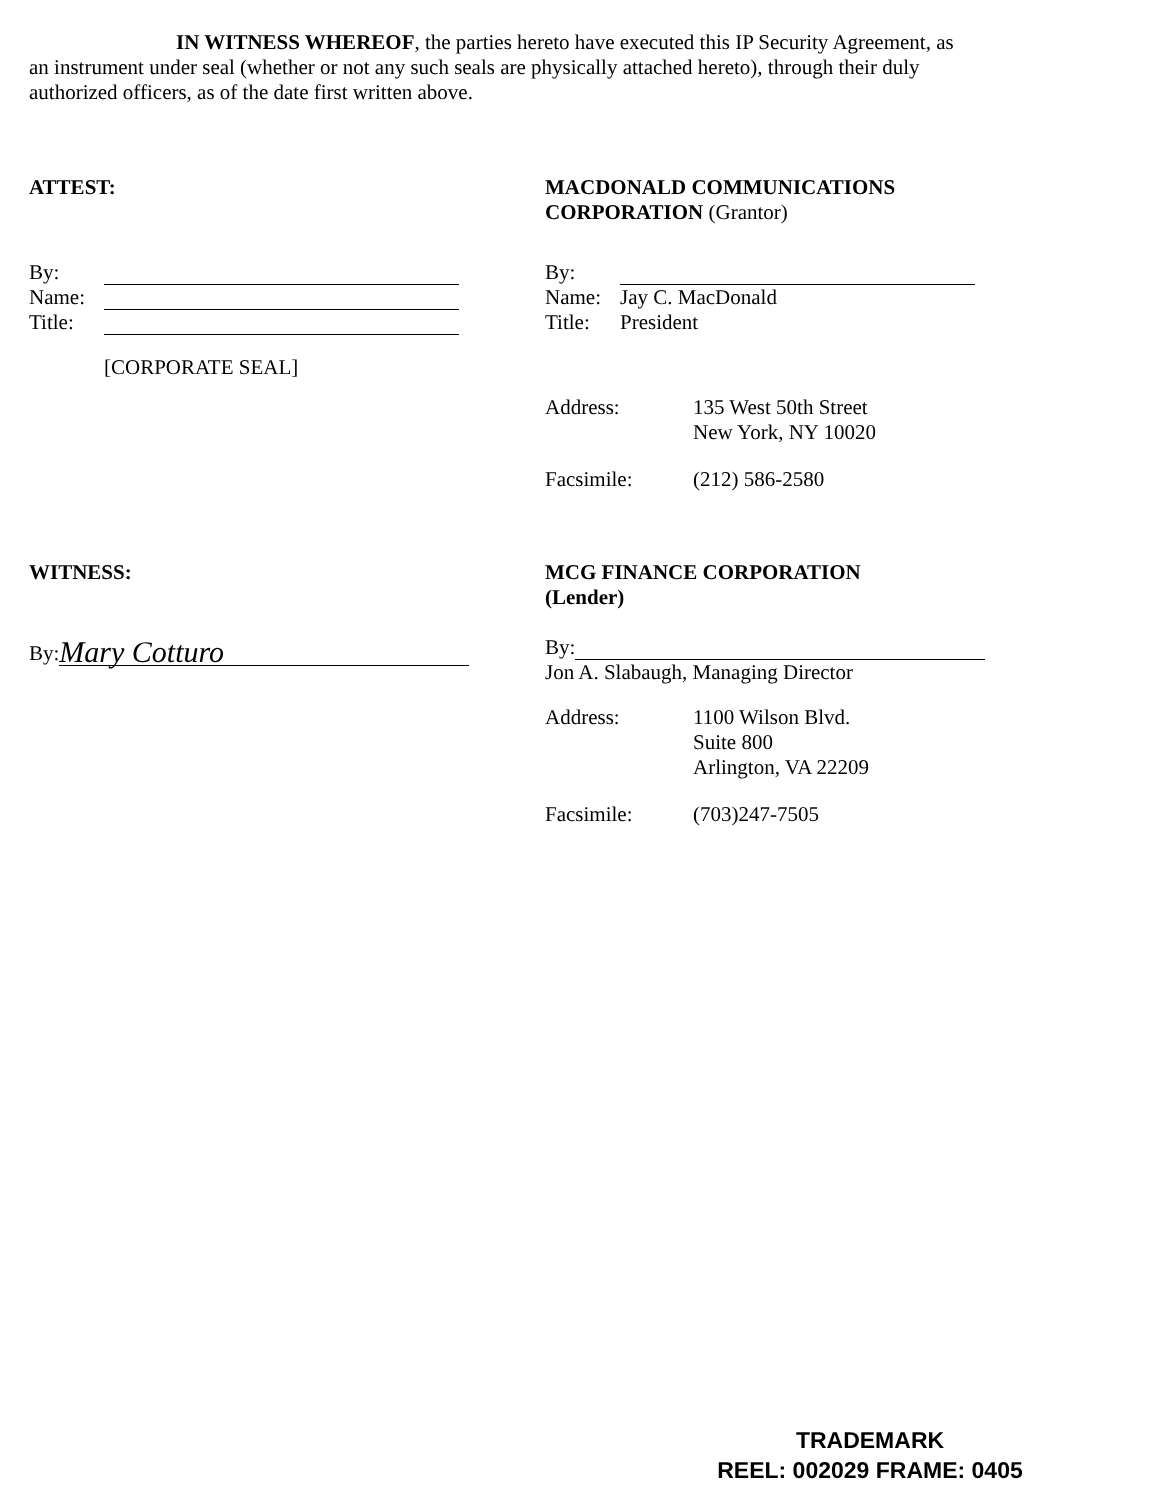IN WITNESS WHEREOF, the parties hereto have executed this IP Security Agreement, as an instrument under seal (whether or not any such seals are physically attached hereto), through their duly authorized officers, as of the date first written above.
ATTEST:
By:
Name:
Title:
[CORPORATE SEAL]
MACDONALD COMMUNICATIONS
CORPORATION (Grantor)
By:
Name: Jay C. MacDonald
Title: President
Address: 135 West 50th Street
New York, NY 10020
Facsimile: (212) 586-2580
WITNESS:
By: Mary Cotturo
MCG FINANCE CORPORATION
(Lender)
By:
Jon A. Slabaugh, Managing Director
Address: 1100 Wilson Blvd.
Suite 800
Arlington, VA 22209
Facsimile: (703)247-7505
TRADEMARK
REEL: 002029 FRAME: 0405